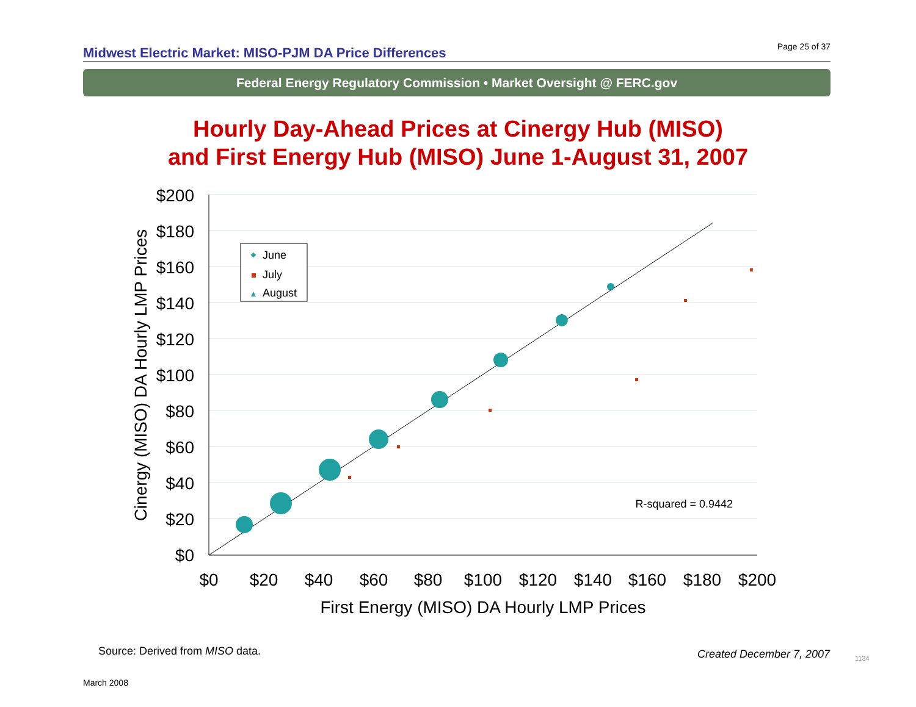Midwest Electric Market: MISO-PJM DA Price Differences Page 25 of 37
Federal Energy Regulatory Commission • Market Oversight @ FERC.gov
Hourly Day-Ahead Prices at Cinergy Hub (MISO)
and First Energy Hub (MISO) June 1-August 31, 2007
$200
$180
$160
$140
$120
$100
$80
$60
$40
$20
$0
$0
$20
$40
$60
$80
$100
$120
$140
$160
$180
$200
First Energy (MISO) DA Hourly LMP Prices
Cinergy (MISO) DA Hourly LMP Prices
June
July
August
R-squared = 0.9442
Source: Derived from MISO data.
Created December 7, 2007 1134
March 2008